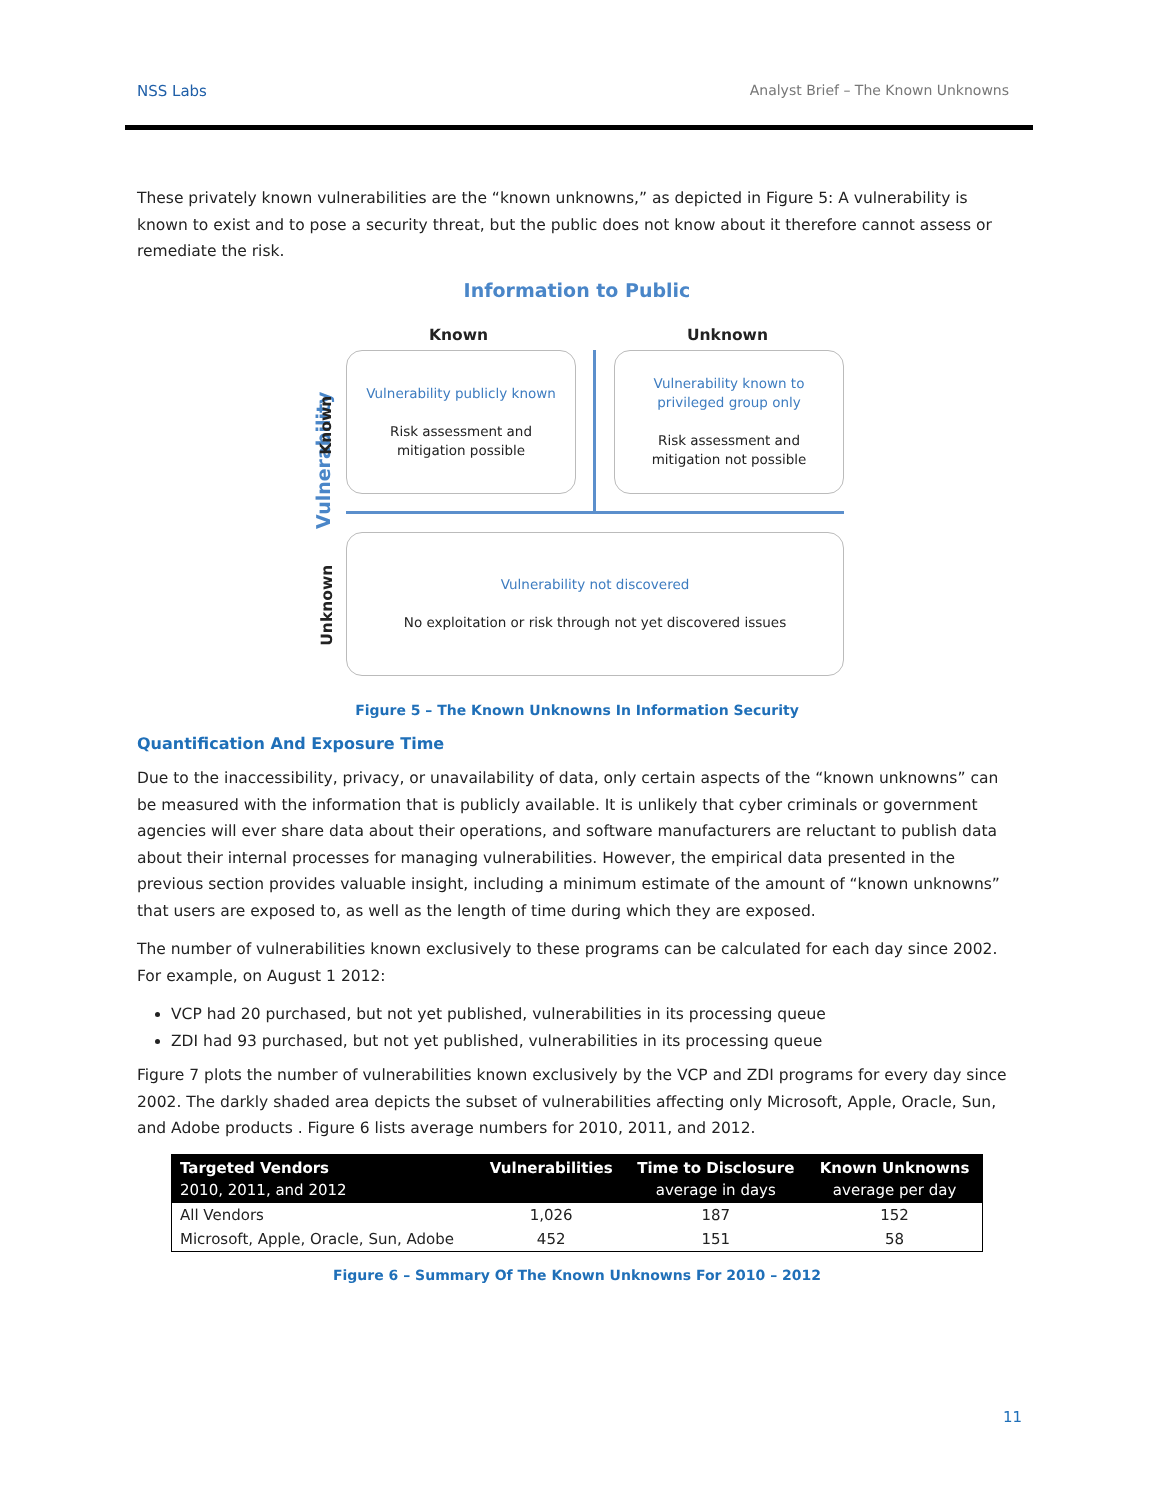NSS Labs Analyst Brief – The Known Unknowns
These privately known vulnerabilities are the “known unknowns,” as depicted in Figure 5: A vulnerability is known to exist and to pose a security threat, but the public does not know about it therefore cannot assess or remediate the risk.
Information to Public
Known Unknown
Vulnerability
Known
Unknown
Vulnerability publicly known
Risk assessment and
mitigation possible
Vulnerability known to
privileged group only
Risk assessment and
mitigation not possible
Vulnerability not discovered
No exploitation or risk through not yet discovered issues
Figure 5 – The Known Unknowns In Information Security
Quantification And Exposure Time
Due to the inaccessibility, privacy, or unavailability of data, only certain aspects of the “known unknowns” can be measured with the information that is publicly available. It is unlikely that cyber criminals or government agencies will ever share data about their operations, and software manufacturers are reluctant to publish data about their internal processes for managing vulnerabilities. However, the empirical data presented in the previous section provides valuable insight, including a minimum estimate of the amount of “known unknowns” that users are exposed to, as well as the length of time during which they are exposed.
The number of vulnerabilities known exclusively to these programs can be calculated for each day since 2002. For example, on August 1 2012:
VCP had 20 purchased, but not yet published, vulnerabilities in its processing queue
ZDI had 93 purchased, but not yet published, vulnerabilities in its processing queue
Figure 7 plots the number of vulnerabilities known exclusively by the VCP and ZDI programs for every day since 2002. The darkly shaded area depicts the subset of vulnerabilities affecting only Microsoft, Apple, Oracle, Sun, and Adobe products . Figure 6 lists average numbers for 2010, 2011, and 2012.
| Targeted Vendors 2010, 2011, and 2012 | Vulnerabilities | Time to Disclosure average in days | Known Unknowns average per day |
| --- | --- | --- | --- |
| All Vendors | 1,026 | 187 | 152 |
| Microsoft, Apple, Oracle, Sun, Adobe | 452 | 151 | 58 |
Figure 6 – Summary Of The Known Unknowns For 2010 – 2012
11